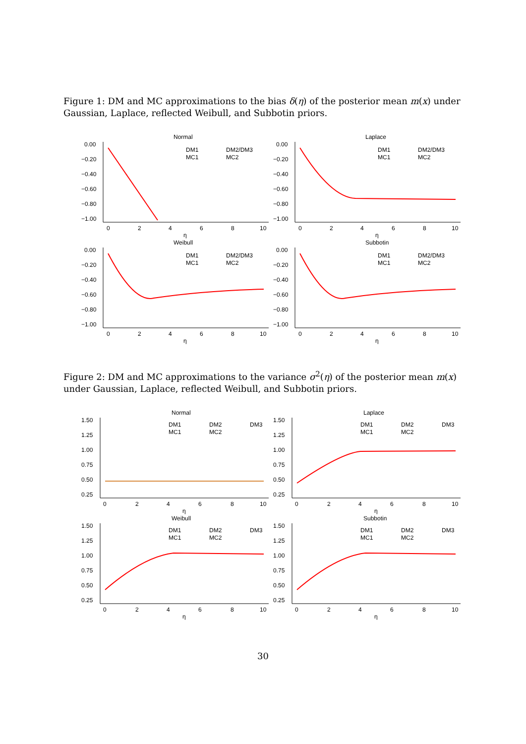Figure 1: DM and MC approximations to the bias δ(η) of the posterior mean m(x) under Gaussian, Laplace, reflected Weibull, and Subbotin priors.
Normal
0.00
−0.20
−0.40
−0.60
−0.80
−1.00
0
2
4
6
8
10
η
DM1
DM2/DM3
MC1
MC2
Laplace
0.00
−0.20
−0.40
−0.60
−0.80
−1.00
0
2
4
6
8
10
η
DM1
DM2/DM3
MC1
MC2
Weibull
0.00
−0.20
−0.40
−0.60
−0.80
−1.00
0
2
4
6
8
10
η
DM1
DM2/DM3
MC1
MC2
Subbotin
0.00
−0.20
−0.40
−0.60
−0.80
−1.00
0
2
4
6
8
10
η
DM1
DM2/DM3
MC1
MC2
Figure 2: DM and MC approximations to the variance σ<sup>2</sup>(η) of the posterior mean m(x) under Gaussian, Laplace, reflected Weibull, and Subbotin priors.
Normal
1.50
1.25
1.00
0.75
0.50
0.25
0
2
4
6
8
10
η
DM1
DM2
DM3
MC1
MC2
Laplace
1.50
1.25
1.00
0.75
0.50
0.25
0
2
4
6
8
10
η
DM1
DM2
DM3
MC1
MC2
Weibull
1.50
1.25
1.00
0.75
0.50
0.25
0
2
4
6
8
10
η
DM1
DM2
DM3
MC1
MC2
Subbotin
1.50
1.25
1.00
0.75
0.50
0.25
0
2
4
6
8
10
η
DM1
DM2
DM3
MC1
MC2
30